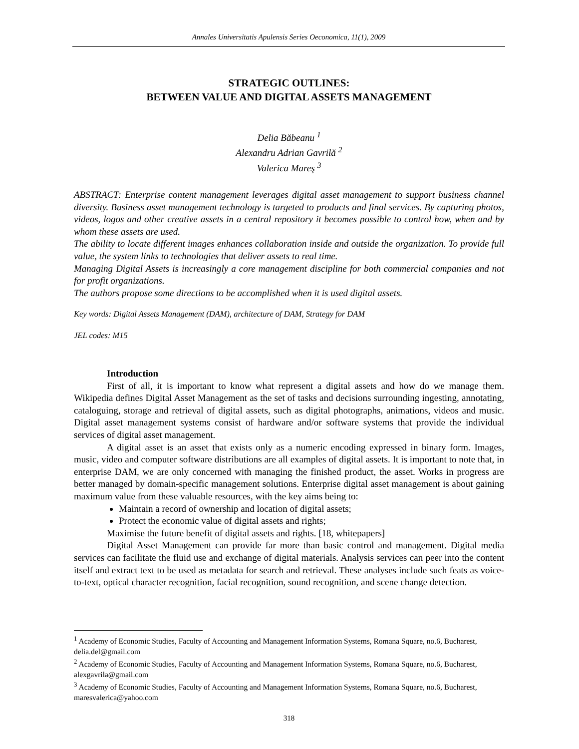Annales Universitatis Apulensis Series Oeconomica, 11(1), 2009
STRATEGIC OUTLINES:
BETWEEN VALUE AND DIGITAL ASSETS MANAGEMENT
Delia Băbeanu <sup>1</sup>
Alexandru Adrian Gavrilă <sup>2</sup>
Valerica Mareş <sup>3</sup>
ABSTRACT: Enterprise content management leverages digital asset management to support business channel diversity. Business asset management technology is targeted to products and final services. By capturing photos, videos, logos and other creative assets in a central repository it becomes possible to control how, when and by whom these assets are used.
The ability to locate different images enhances collaboration inside and outside the organization. To provide full value, the system links to technologies that deliver assets to real time.
Managing Digital Assets is increasingly a core management discipline for both commercial companies and not for profit organizations.
The authors propose some directions to be accomplished when it is used digital assets.
Key words: Digital Assets Management (DAM), architecture of DAM, Strategy for DAM
JEL codes: M15
Introduction
First of all, it is important to know what represent a digital assets and how do we manage them. Wikipedia defines Digital Asset Management as the set of tasks and decisions surrounding ingesting, annotating, cataloguing, storage and retrieval of digital assets, such as digital photographs, animations, videos and music. Digital asset management systems consist of hardware and/or software systems that provide the individual services of digital asset management.
A digital asset is an asset that exists only as a numeric encoding expressed in binary form. Images, music, video and computer software distributions are all examples of digital assets. It is important to note that, in enterprise DAM, we are only concerned with managing the finished product, the asset. Works in progress are better managed by domain-specific management solutions. Enterprise digital asset management is about gaining maximum value from these valuable resources, with the key aims being to:
Maintain a record of ownership and location of digital assets;
Protect the economic value of digital assets and rights;
Maximise the future benefit of digital assets and rights. [18, whitepapers]
Digital Asset Management can provide far more than basic control and management. Digital media services can facilitate the fluid use and exchange of digital materials. Analysis services can peer into the content itself and extract text to be used as metadata for search and retrieval. These analyses include such feats as voice-to-text, optical character recognition, facial recognition, sound recognition, and scene change detection.
<sup>1</sup> Academy of Economic Studies, Faculty of Accounting and Management Information Systems, Romana Square, no.6, Bucharest, delia.del@gmail.com
<sup>2</sup> Academy of Economic Studies, Faculty of Accounting and Management Information Systems, Romana Square, no.6, Bucharest, alexgavrila@gmail.com
<sup>3</sup> Academy of Economic Studies, Faculty of Accounting and Management Information Systems, Romana Square, no.6, Bucharest, maresvalerica@yahoo.com
318